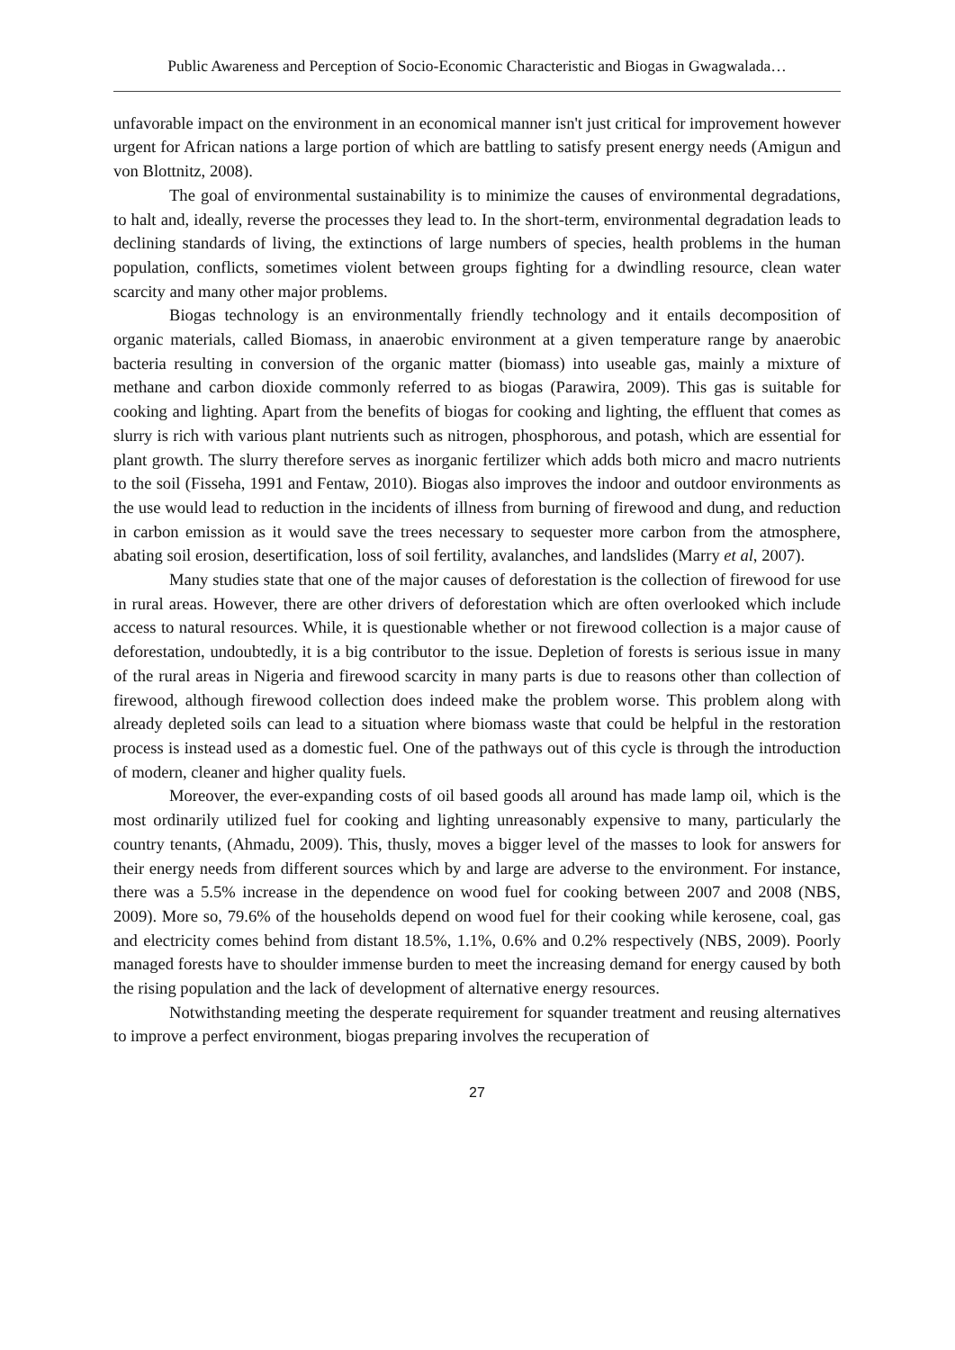Public Awareness and Perception of Socio-Economic Characteristic and Biogas in Gwagwalada…
unfavorable impact on the environment in an economical manner isn't just critical for improvement however urgent for African nations a large portion of which are battling to satisfy present energy needs (Amigun and von Blottnitz, 2008).
The goal of environmental sustainability is to minimize the causes of environmental degradations, to halt and, ideally, reverse the processes they lead to. In the short-term, environmental degradation leads to declining standards of living, the extinctions of large numbers of species, health problems in the human population, conflicts, sometimes violent between groups fighting for a dwindling resource, clean water scarcity and many other major problems.
Biogas technology is an environmentally friendly technology and it entails decomposition of organic materials, called Biomass, in anaerobic environment at a given temperature range by anaerobic bacteria resulting in conversion of the organic matter (biomass) into useable gas, mainly a mixture of methane and carbon dioxide commonly referred to as biogas (Parawira, 2009). This gas is suitable for cooking and lighting. Apart from the benefits of biogas for cooking and lighting, the effluent that comes as slurry is rich with various plant nutrients such as nitrogen, phosphorous, and potash, which are essential for plant growth. The slurry therefore serves as inorganic fertilizer which adds both micro and macro nutrients to the soil (Fisseha, 1991 and Fentaw, 2010). Biogas also improves the indoor and outdoor environments as the use would lead to reduction in the incidents of illness from burning of firewood and dung, and reduction in carbon emission as it would save the trees necessary to sequester more carbon from the atmosphere, abating soil erosion, desertification, loss of soil fertility, avalanches, and landslides (Marry et al, 2007).
Many studies state that one of the major causes of deforestation is the collection of firewood for use in rural areas. However, there are other drivers of deforestation which are often overlooked which include access to natural resources. While, it is questionable whether or not firewood collection is a major cause of deforestation, undoubtedly, it is a big contributor to the issue. Depletion of forests is serious issue in many of the rural areas in Nigeria and firewood scarcity in many parts is due to reasons other than collection of firewood, although firewood collection does indeed make the problem worse. This problem along with already depleted soils can lead to a situation where biomass waste that could be helpful in the restoration process is instead used as a domestic fuel. One of the pathways out of this cycle is through the introduction of modern, cleaner and higher quality fuels.
Moreover, the ever-expanding costs of oil based goods all around has made lamp oil, which is the most ordinarily utilized fuel for cooking and lighting unreasonably expensive to many, particularly the country tenants, (Ahmadu, 2009). This, thusly, moves a bigger level of the masses to look for answers for their energy needs from different sources which by and large are adverse to the environment. For instance, there was a 5.5% increase in the dependence on wood fuel for cooking between 2007 and 2008 (NBS, 2009). More so, 79.6% of the households depend on wood fuel for their cooking while kerosene, coal, gas and electricity comes behind from distant 18.5%, 1.1%, 0.6% and 0.2% respectively (NBS, 2009). Poorly managed forests have to shoulder immense burden to meet the increasing demand for energy caused by both the rising population and the lack of development of alternative energy resources.
Notwithstanding meeting the desperate requirement for squander treatment and reusing alternatives to improve a perfect environment, biogas preparing involves the recuperation of
27